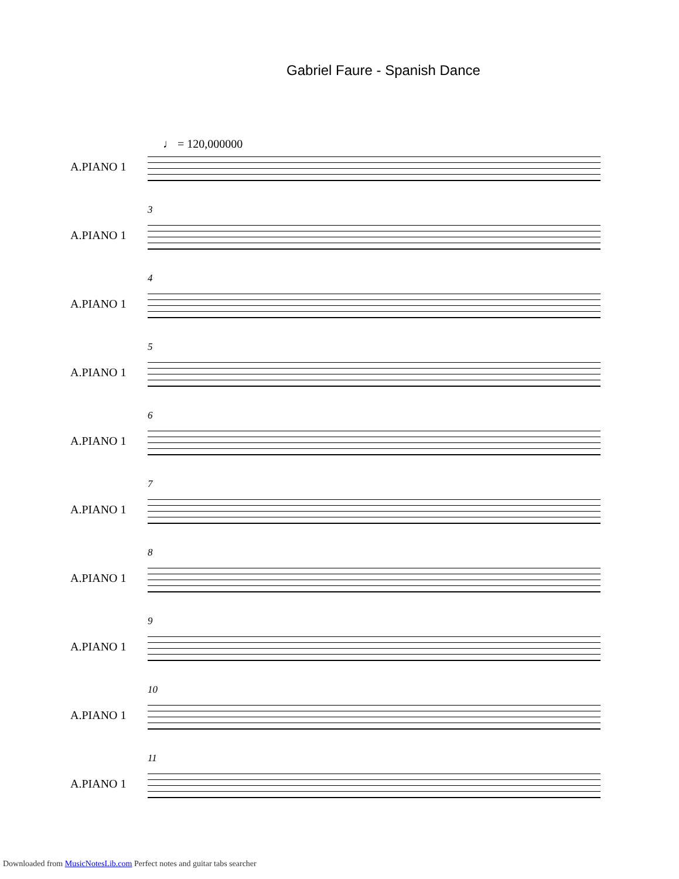Gabriel Faure - Spanish Dance
♩ = 120,000000
A.PIANO 1
3
A.PIANO 1
4
A.PIANO 1
5
A.PIANO 1
6
A.PIANO 1
7
A.PIANO 1
8
A.PIANO 1
9
A.PIANO 1
10
A.PIANO 1
11
A.PIANO 1
Downloaded from MusicNotesLib.com Perfect notes and guitar tabs searcher